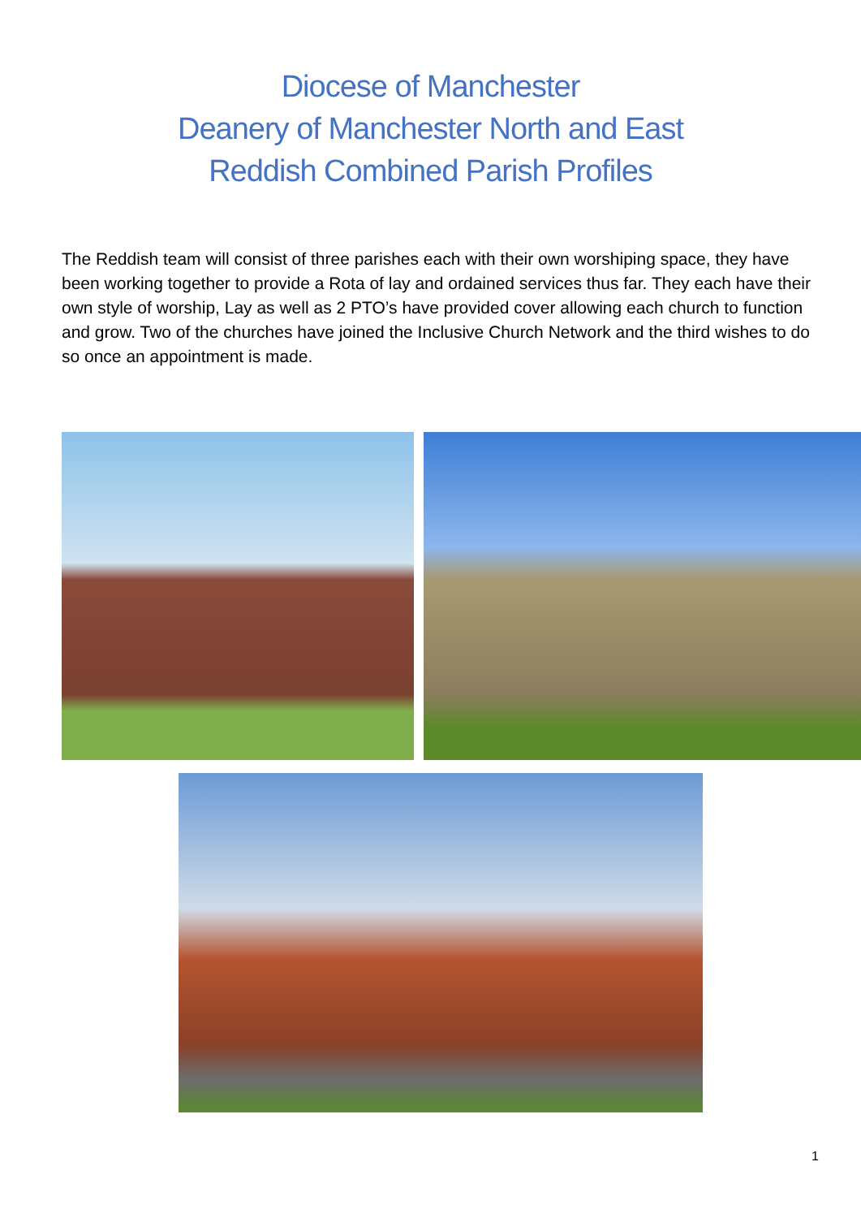Diocese of Manchester
Deanery of Manchester North and East
Reddish Combined Parish Profiles
The Reddish team will consist of three parishes each with their own worshiping space, they have been working together to provide a Rota of lay and ordained services thus far. They each have their own style of worship, Lay as well as 2 PTO’s have provided cover allowing each church to function and grow. Two of the churches have joined the Inclusive Church Network and the third wishes to do so once an appointment is made.
1